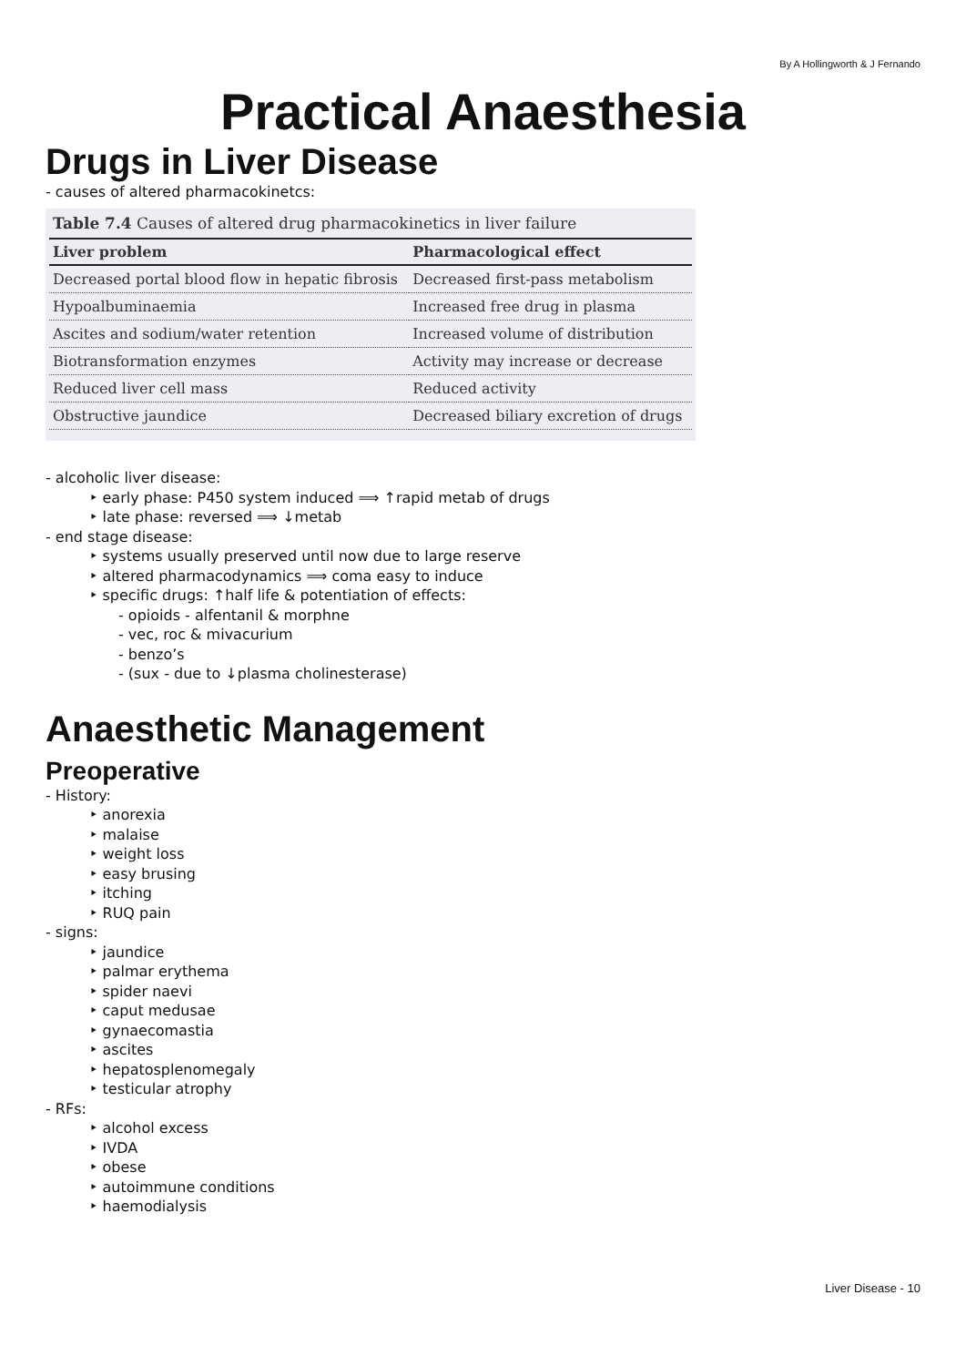By A Hollingworth & J Fernando
Practical Anaesthesia
Drugs in Liver Disease
- causes of altered pharmacokinetcs:
Table 7.4 Causes of altered drug pharmacokinetics in liver failure
| Liver problem | Pharmacological effect |
| --- | --- |
| Decreased portal blood flow in hepatic fibrosis | Decreased first-pass metabolism |
| Hypoalbuminaemia | Increased free drug in plasma |
| Ascites and sodium/water retention | Increased volume of distribution |
| Biotransformation enzymes | Activity may increase or decrease |
| Reduced liver cell mass | Reduced activity |
| Obstructive jaundice | Decreased biliary excretion of drugs |
- alcoholic liver disease:
‣ early phase: P450 system induced ⟹ ↑rapid metab of drugs
‣ late phase: reversed ⟹ ↓metab
- end stage disease:
‣ systems usually preserved until now due to large reserve
‣ altered pharmacodynamics ⟹ coma easy to induce
‣ specific drugs: ↑half life & potentiation of effects:
- opioids - alfentanil & morphne
- vec, roc & mivacurium
- benzo’s
- (sux - due to ↓plasma cholinesterase)
Anaesthetic Management
Preoperative
- History:
‣ anorexia
‣ malaise
‣ weight loss
‣ easy brusing
‣ itching
‣ RUQ pain
- signs:
‣ jaundice
‣ palmar erythema
‣ spider naevi
‣ caput medusae
‣ gynaecomastia
‣ ascites
‣ hepatosplenomegaly
‣ testicular atrophy
- RFs:
‣ alcohol excess
‣ IVDA
‣ obese
‣ autoimmune conditions
‣ haemodialysis
Liver Disease - 10